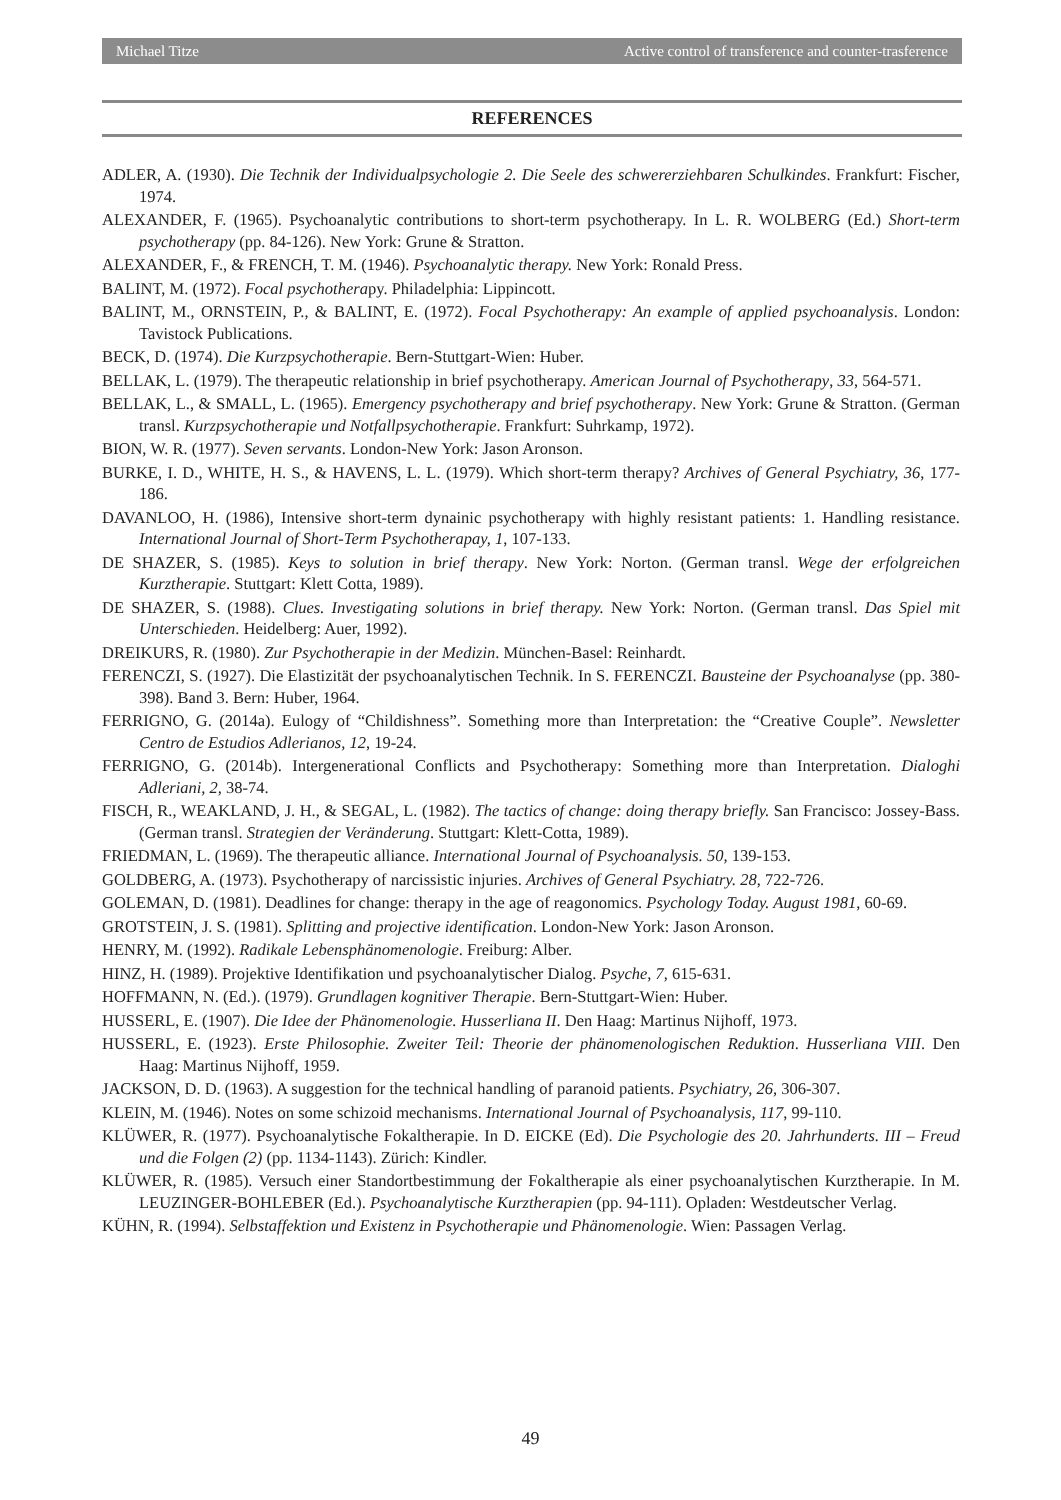Michael Titze Active control of transference and counter-trasference
REFERENCES
ADLER, A. (1930). Die Technik der Individualpsychologie 2. Die Seele des schwererziehbaren Schulkindes. Frankfurt: Fischer, 1974.
ALEXANDER, F. (1965). Psychoanalytic contributions to short-term psychotherapy. In L. R. WOLBERG (Ed.) Short-term psychotherapy (pp. 84-126). New York: Grune & Stratton.
ALEXANDER, F., & FRENCH, T. M. (1946). Psychoanalytic therapy. New York: Ronald Press.
BALINT, M. (1972). Focal psychotherapy. Philadelphia: Lippincott.
BALINT, M., ORNSTEIN, P., & BALINT, E. (1972). Focal Psychotherapy: An example of applied psychoanalysis. London: Tavistock Publications.
BECK, D. (1974). Die Kurzpsychotherapie. Bern-Stuttgart-Wien: Huber.
BELLAK, L. (1979). The therapeutic relationship in brief psychotherapy. American Journal of Psychotherapy, 33, 564-571.
BELLAK, L., & SMALL, L. (1965). Emergency psychotherapy and brief psychotherapy. New York: Grune & Stratton. (German transl. Kurzpsychotherapie und Notfallpsychotherapie. Frankfurt: Suhrkamp, 1972).
BION, W. R. (1977). Seven servants. London-New York: Jason Aronson.
BURKE, I. D., WHITE, H. S., & HAVENS, L. L. (1979). Which short-term therapy? Archives of General Psychiatry, 36, 177-186.
DAVANLOO, H. (1986), Intensive short-term dynainic psychotherapy with highly resistant patients: 1. Handling resistance. International Journal of Short-Term Psychotherapay, 1, 107-133.
DE SHAZER, S. (1985). Keys to solution in brief therapy. New York: Norton. (German transl. Wege der erfolgreichen Kurztherapie. Stuttgart: Klett Cotta, 1989).
DE SHAZER, S. (1988). Clues. Investigating solutions in brief therapy. New York: Norton. (German transl. Das Spiel mit Unterschieden. Heidelberg: Auer, 1992).
DREIKURS, R. (1980). Zur Psychotherapie in der Medizin. München-Basel: Reinhardt.
FERENCZI, S. (1927). Die Elastizität der psychoanalytischen Technik. In S. FERENCZI. Bausteine der Psychoanalyse (pp. 380-398). Band 3. Bern: Huber, 1964.
FERRIGNO, G. (2014a). Eulogy of “Childishness”. Something more than Interpretation: the “Creative Couple”. Newsletter Centro de Estudios Adlerianos, 12, 19-24.
FERRIGNO, G. (2014b). Intergenerational Conflicts and Psychotherapy: Something more than Interpretation. Dialoghi Adleriani, 2, 38-74.
FISCH, R., WEAKLAND, J. H., & SEGAL, L. (1982). The tactics of change: doing therapy briefly. San Francisco: Jossey-Bass. (German transl. Strategien der Veränderung. Stuttgart: Klett-Cotta, 1989).
FRIEDMAN, L. (1969). The therapeutic alliance. International Journal of Psychoanalysis. 50, 139-153.
GOLDBERG, A. (1973). Psychotherapy of narcissistic injuries. Archives of General Psychiatry. 28, 722-726.
GOLEMAN, D. (1981). Deadlines for change: therapy in the age of reagonomics. Psychology Today. August 1981, 60-69.
GROTSTEIN, J. S. (1981). Splitting and projective identification. London-New York: Jason Aronson.
HENRY, M. (1992). Radikale Lebensphänomenologie. Freiburg: Alber.
HINZ, H. (1989). Projektive Identifikation und psychoanalytischer Dialog. Psyche, 7, 615-631.
HOFFMANN, N. (Ed.). (1979). Grundlagen kognitiver Therapie. Bern-Stuttgart-Wien: Huber.
HUSSERL, E. (1907). Die Idee der Phänomenologie. Husserliana II. Den Haag: Martinus Nijhoff, 1973.
HUSSERL, E. (1923). Erste Philosophie. Zweiter Teil: Theorie der phänomenologischen Reduktion. Husserliana VIII. Den Haag: Martinus Nijhoff, 1959.
JACKSON, D. D. (1963). A suggestion for the technical handling of paranoid patients. Psychiatry, 26, 306-307.
KLEIN, M. (1946). Notes on some schizoid mechanisms. International Journal of Psychoanalysis, 117, 99-110.
KLÜWER, R. (1977). Psychoanalytische Fokaltherapie. In D. EICKE (Ed). Die Psychologie des 20. Jahrhunderts. III – Freud und die Folgen (2) (pp. 1134-1143). Zürich: Kindler.
KLÜWER, R. (1985). Versuch einer Standortbestimmung der Fokaltherapie als einer psychoanalytischen Kurztherapie. In M. LEUZINGER-BOHLEBER (Ed.). Psychoanalytische Kurztherapien (pp. 94-111). Opladen: Westdeutscher Verlag.
KÜHN, R. (1994). Selbstaffektion und Existenz in Psychotherapie und Phänomenologie. Wien: Passagen Verlag.
49